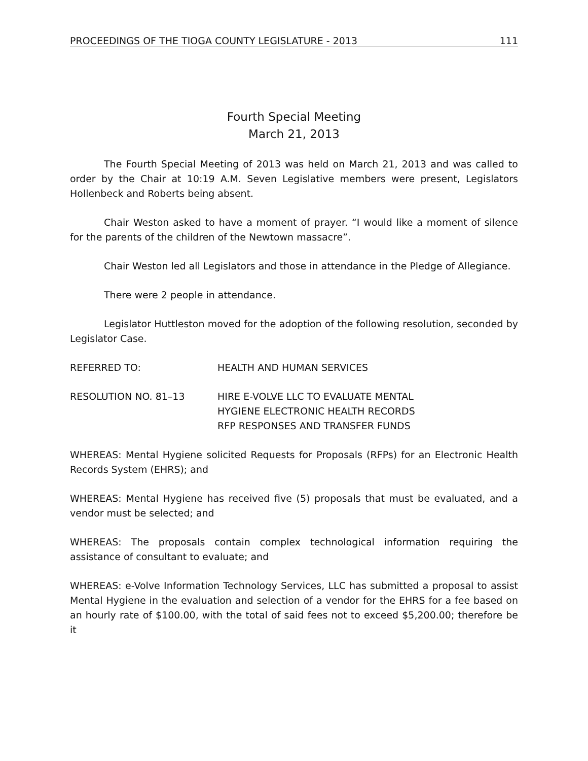PROCEEDINGS OF THE TIOGA COUNTY LEGISLATURE - 2013 111
Fourth Special Meeting
March 21, 2013
The Fourth Special Meeting of 2013 was held on March 21, 2013 and was called to order by the Chair at 10:19 A.M. Seven Legislative members were present, Legislators Hollenbeck and Roberts being absent.
Chair Weston asked to have a moment of prayer. “I would like a moment of silence for the parents of the children of the Newtown massacre”.
Chair Weston led all Legislators and those in attendance in the Pledge of Allegiance.
There were 2 people in attendance.
Legislator Huttleston moved for the adoption of the following resolution, seconded by Legislator Case.
REFERRED TO: HEALTH AND HUMAN SERVICES
RESOLUTION NO. 81–13 HIRE E-VOLVE LLC TO EVALUATE MENTAL
HYGIENE ELECTRONIC HEALTH RECORDS
RFP RESPONSES AND TRANSFER FUNDS
WHEREAS: Mental Hygiene solicited Requests for Proposals (RFPs) for an Electronic Health Records System (EHRS); and
WHEREAS: Mental Hygiene has received five (5) proposals that must be evaluated, and a vendor must be selected; and
WHEREAS: The proposals contain complex technological information requiring the assistance of consultant to evaluate; and
WHEREAS: e-Volve Information Technology Services, LLC has submitted a proposal to assist Mental Hygiene in the evaluation and selection of a vendor for the EHRS for a fee based on an hourly rate of $100.00, with the total of said fees not to exceed $5,200.00; therefore be it